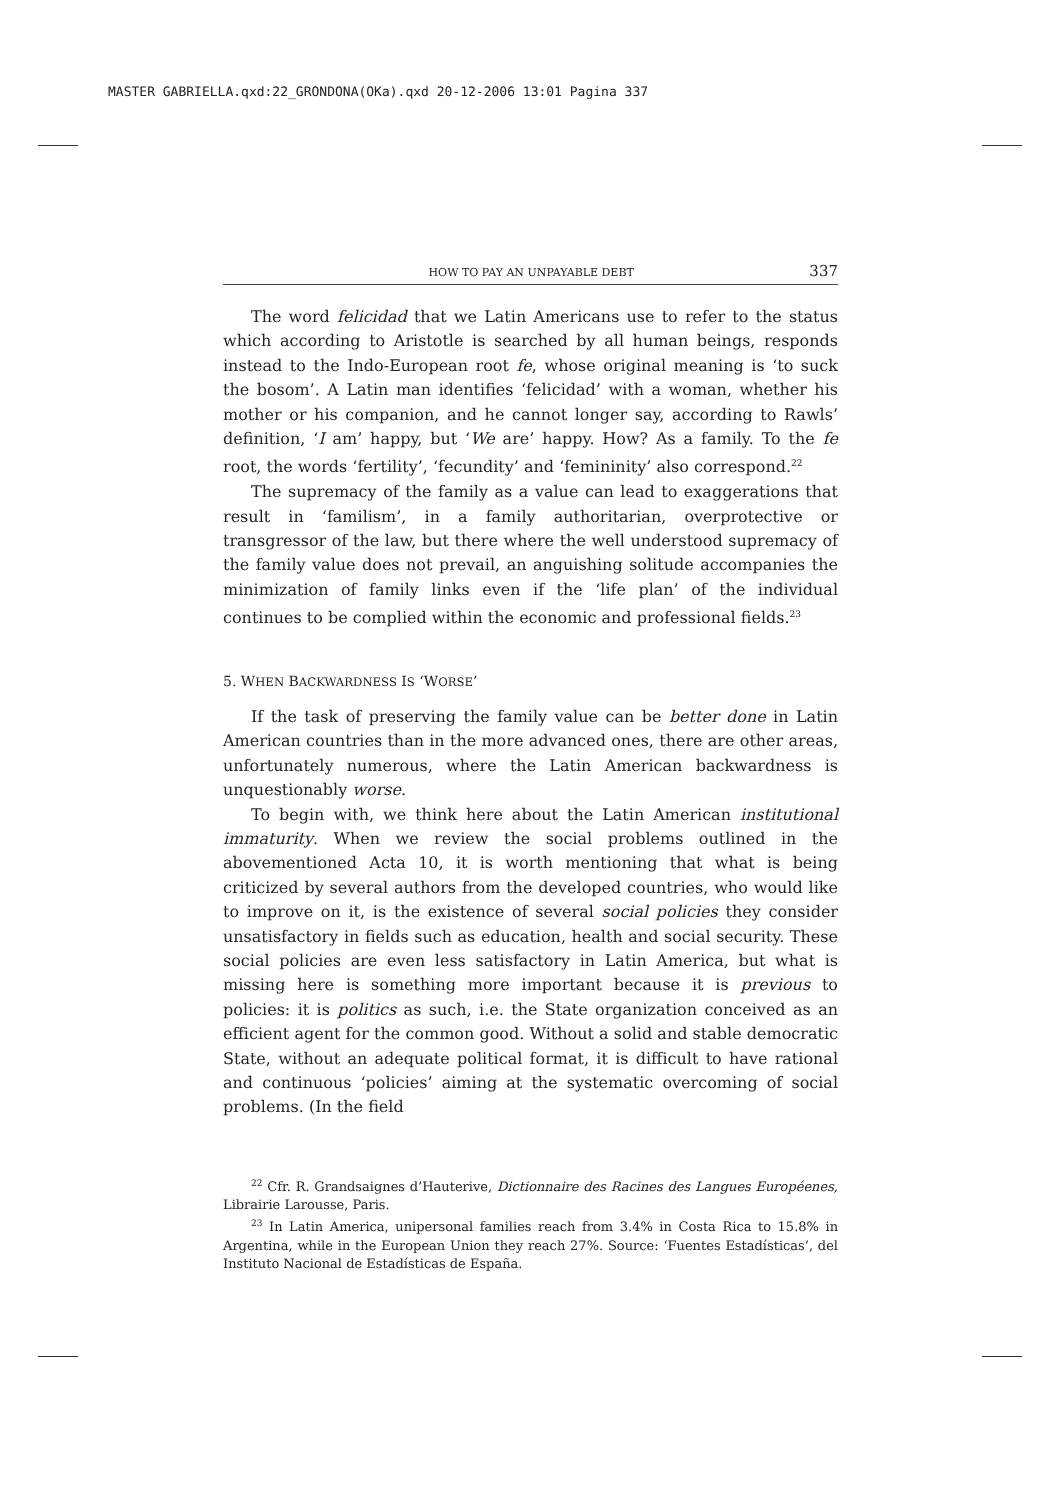MASTER GABRIELLA.qxd:22_GRONDONA(OKa).qxd 20-12-2006 13:01 Pagina 337
HOW TO PAY AN UNPAYABLE DEBT 337
The word felicidad that we Latin Americans use to refer to the status which according to Aristotle is searched by all human beings, responds instead to the Indo-European root fe, whose original meaning is ‘to suck the bosom’. A Latin man identifies ‘felicidad’ with a woman, whether his mother or his companion, and he cannot longer say, according to Rawls’ definition, ‘I am’ happy, but ‘We are’ happy. How? As a family. To the fe root, the words ‘fertility’, ‘fecundity’ and ‘femininity’ also correspond.<sup>22</sup>
The supremacy of the family as a value can lead to exaggerations that result in ‘familism’, in a family authoritarian, overprotective or transgressor of the law, but there where the well understood supremacy of the family value does not prevail, an anguishing solitude accompanies the minimization of family links even if the ‘life plan’ of the individual continues to be complied within the economic and professional fields.<sup>23</sup>
5. WHEN BACKWARDNESS IS ‘WORSE’
If the task of preserving the family value can be better done in Latin American countries than in the more advanced ones, there are other areas, unfortunately numerous, where the Latin American backwardness is unquestionably worse.
To begin with, we think here about the Latin American institutional immaturity. When we review the social problems outlined in the abovementioned Acta 10, it is worth mentioning that what is being criticized by several authors from the developed countries, who would like to improve on it, is the existence of several social policies they consider unsatisfactory in fields such as education, health and social security. These social policies are even less satisfactory in Latin America, but what is missing here is something more important because it is previous to policies: it is politics as such, i.e. the State organization conceived as an efficient agent for the common good. Without a solid and stable democratic State, without an adequate political format, it is difficult to have rational and continuous ‘policies’ aiming at the systematic overcoming of social problems. (In the field
<sup>22</sup> Cfr. R. Grandsaignes d’Hauterive, Dictionnaire des Racines des Langues Européenes, Librairie Larousse, Paris.
<sup>23</sup> In Latin America, unipersonal families reach from 3.4% in Costa Rica to 15.8% in Argentina, while in the European Union they reach 27%. Source: ‘Fuentes Estadísticas’, del Instituto Nacional de Estadísticas de España.